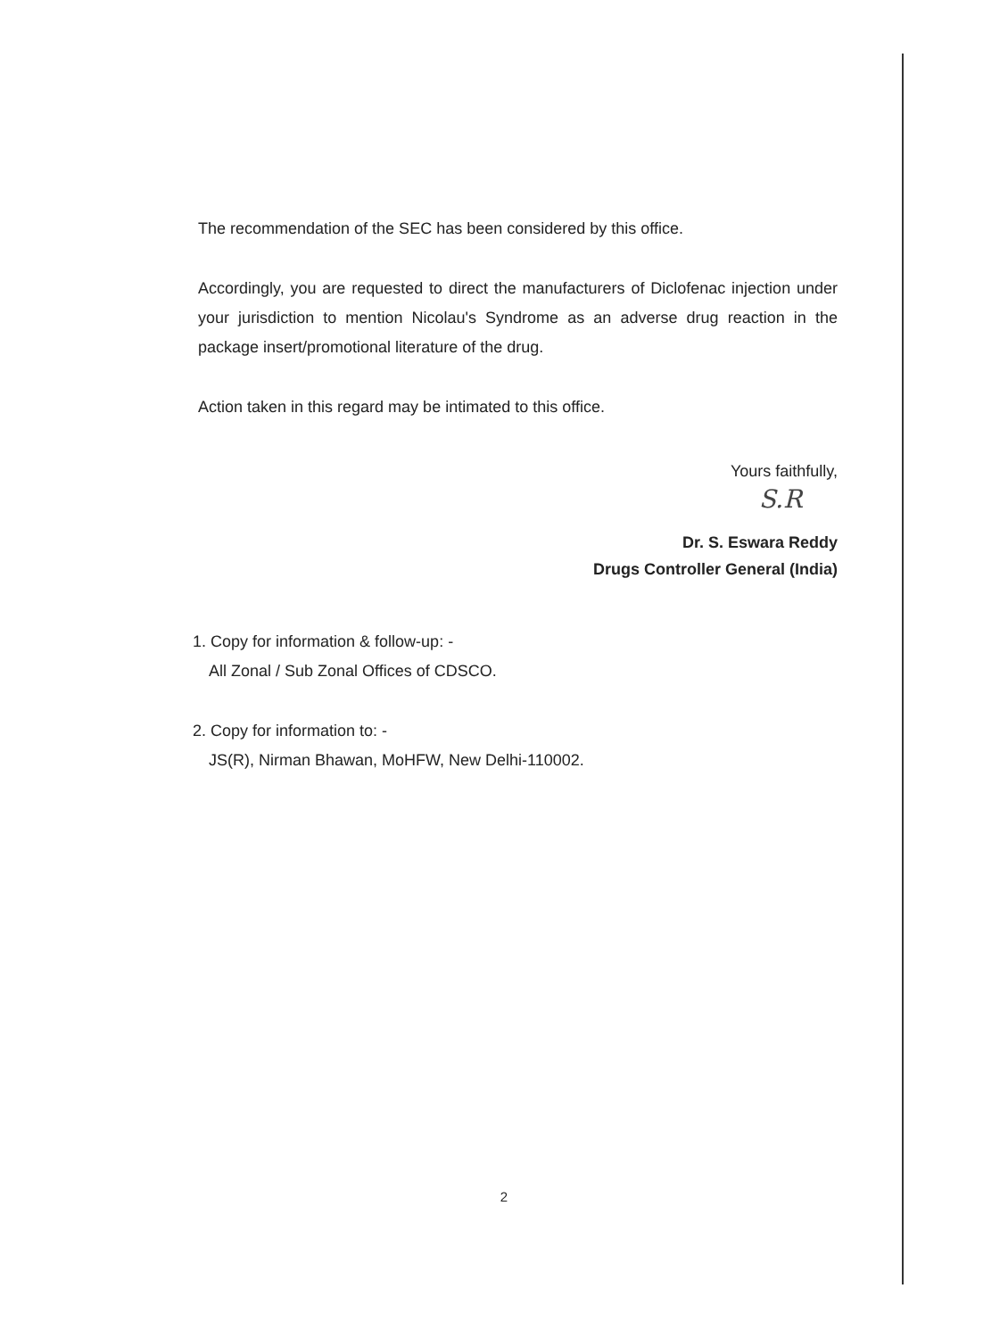The recommendation of the SEC has been considered by this office.
Accordingly, you are requested to direct the manufacturers of Diclofenac injection under your jurisdiction to mention Nicolau's Syndrome as an adverse drug reaction in the package insert/promotional literature of the drug.
Action taken in this regard may be intimated to this office.
Yours faithfully,
S.R
Dr. S. Eswara Reddy
Drugs Controller General (India)
1. Copy for information & follow-up: -
All Zonal / Sub Zonal Offices of CDSCO.
2. Copy for information to: -
JS(R), Nirman Bhawan, MoHFW, New Delhi-110002.
2